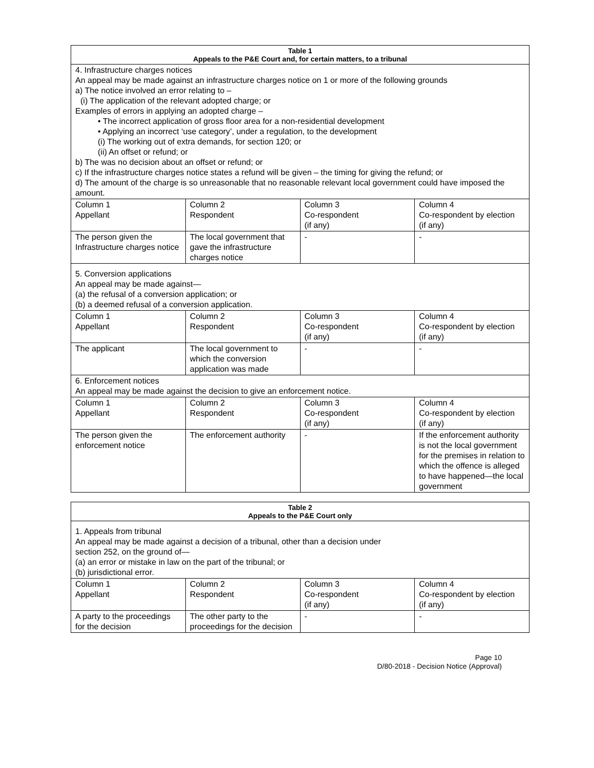| Table 1 Appeals to the P&E Court and, for certain matters, to a tribunal | | | |
| --- | --- | --- | --- |
| 4. Infrastructure charges notices An appeal may be made against an infrastructure charges notice on 1 or more of the following grounds a) The notice involved an error relating to – (i) The application of the relevant adopted charge; or Examples of errors in applying an adopted charge – • The incorrect application of gross floor area for a non-residential development • Applying an incorrect ‘use category’, under a regulation, to the development (i) The working out of extra demands, for section 120; or (ii) An offset or refund; or b) The was no decision about an offset or refund; or c) If the infrastructure charges notice states a refund will be given – the timing for giving the refund; or d) The amount of the charge is so unreasonable that no reasonable relevant local government could have imposed the amount. | | | |
| Column 1 Appellant | Column 2 Respondent | Column 3 Co-respondent (if any) | Column 4 Co-respondent by election (if any) |
| The person given the Infrastructure charges notice | The local government that gave the infrastructure charges notice | - | - |
| 5. Conversion applications An appeal may be made against— (a) the refusal of a conversion application; or (b) a deemed refusal of a conversion application. | | | |
| Column 1 Appellant | Column 2 Respondent | Column 3 Co-respondent (if any) | Column 4 Co-respondent by election (if any) |
| The applicant | The local government to which the conversion application was made | - | - |
| 6. Enforcement notices An appeal may be made against the decision to give an enforcement notice. | | | |
| Column 1 Appellant | Column 2 Respondent | Column 3 Co-respondent (if any) | Column 4 Co-respondent by election (if any) |
| The person given the enforcement notice | The enforcement authority | - | If the enforcement authority is not the local government for the premises in relation to which the offence is alleged to have happened—the local government |
| Table 2 Appeals to the P&E Court only | | | |
| --- | --- | --- | --- |
| 1. Appeals from tribunal An appeal may be made against a decision of a tribunal, other than a decision under section 252, on the ground of— (a) an error or mistake in law on the part of the tribunal; or (b) jurisdictional error. | | | |
| Column 1 Appellant | Column 2 Respondent | Column 3 Co-respondent (if any) | Column 4 Co-respondent by election (if any) |
| A party to the proceedings for the decision | The other party to the proceedings for the decision | - | - |
Page 10
D/80-2018 - Decision Notice (Approval)